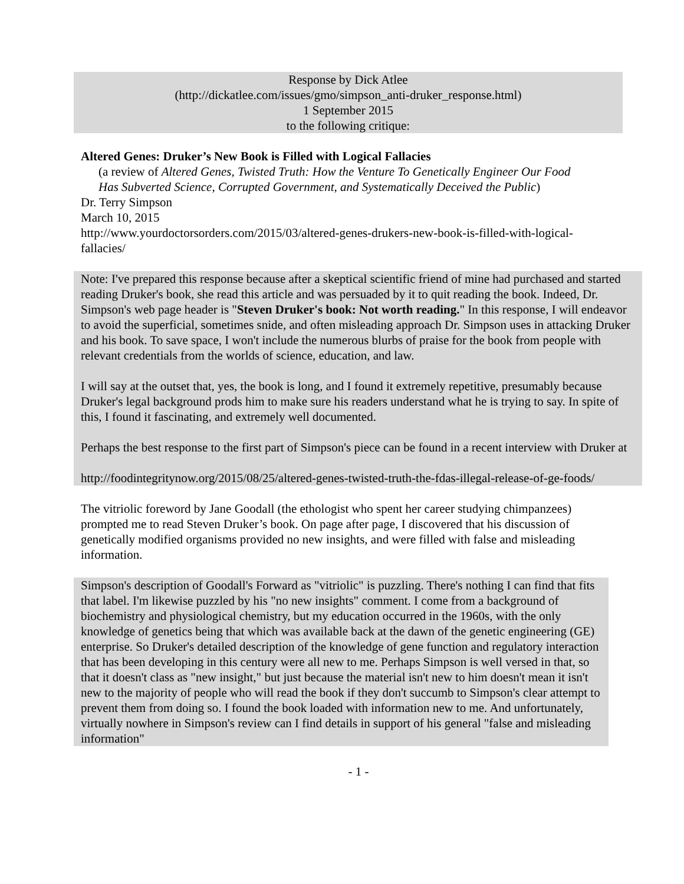Response by Dick Atlee
(http://dickatlee.com/issues/gmo/simpson_anti-druker_response.html)
1 September 2015
to the following critique:
Altered Genes: Druker’s New Book is Filled with Logical Fallacies
(a review of Altered Genes, Twisted Truth: How the Venture To Genetically Engineer Our Food Has Subverted Science, Corrupted Government, and Systematically Deceived the Public)
Dr. Terry Simpson
March 10, 2015
http://www.yourdoctorsorders.com/2015/03/altered-genes-drukers-new-book-is-filled-with-logical-fallacies/
Note: I've prepared this response because after a skeptical scientific friend of mine had purchased and started reading Druker's book, she read this article and was persuaded by it to quit reading the book. Indeed, Dr. Simpson's web page header is "Steven Druker's book: Not worth reading." In this response, I will endeavor to avoid the superficial, sometimes snide, and often misleading approach Dr. Simpson uses in attacking Druker and his book. To save space, I won't include the numerous blurbs of praise for the book from people with relevant credentials from the worlds of science, education, and law.
I will say at the outset that, yes, the book is long, and I found it extremely repetitive, presumably because Druker's legal background prods him to make sure his readers understand what he is trying to say. In spite of this, I found it fascinating, and extremely well documented.
Perhaps the best response to the first part of Simpson's piece can be found in a recent interview with Druker at
http://foodintegritynow.org/2015/08/25/altered-genes-twisted-truth-the-fdas-illegal-release-of-ge-foods/
The vitriolic foreword by Jane Goodall (the ethologist who spent her career studying chimpanzees) prompted me to read Steven Druker’s book. On page after page, I discovered that his discussion of genetically modified organisms provided no new insights, and were filled with false and misleading information.
Simpson's description of Goodall's Forward as "vitriolic" is puzzling. There's nothing I can find that fits that label. I'm likewise puzzled by his "no new insights" comment. I come from a background of biochemistry and physiological chemistry, but my education occurred in the 1960s, with the only knowledge of genetics being that which was available back at the dawn of the genetic engineering (GE) enterprise. So Druker's detailed description of the knowledge of gene function and regulatory interaction that has been developing in this century were all new to me. Perhaps Simpson is well versed in that, so that it doesn't class as "new insight," but just because the material isn't new to him doesn't mean it isn't new to the majority of people who will read the book if they don't succumb to Simpson's clear attempt to prevent them from doing so. I found the book loaded with information new to me. And unfortunately, virtually nowhere in Simpson's review can I find details in support of his general "false and misleading information"
- 1 -